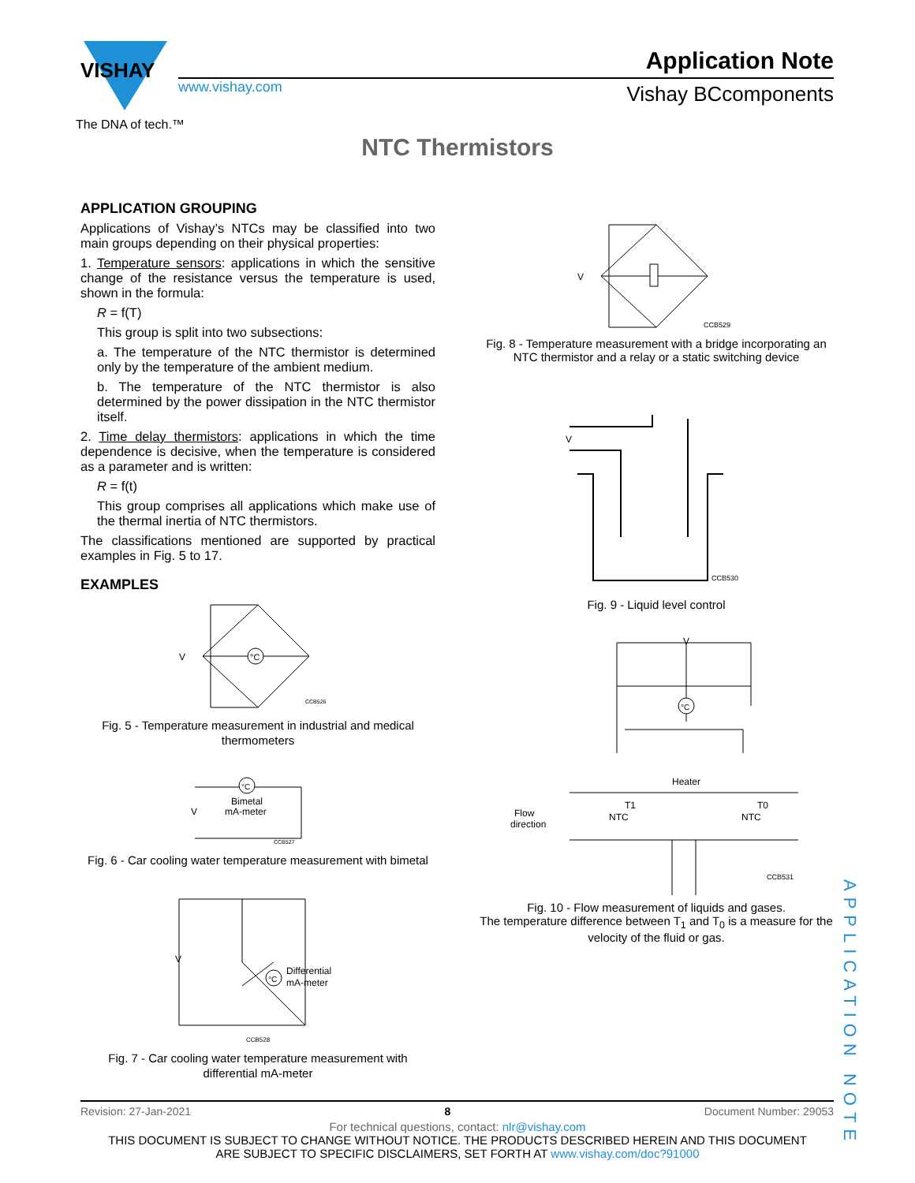VISHAY
The DNA of tech.™
www.vishay.com
Application Note
Vishay BCcomponents
NTC Thermistors
APPLICATION GROUPING
Applications of Vishay’s NTCs may be classified into two main groups depending on their physical properties:
1. Temperature sensors: applications in which the sensitive change of the resistance versus the temperature is used, shown in the formula:
R = f(T)
This group is split into two subsections:
a. The temperature of the NTC thermistor is determined only by the temperature of the ambient medium.
b. The temperature of the NTC thermistor is also determined by the power dissipation in the NTC thermistor itself.
2. Time delay thermistors: applications in which the time dependence is decisive, when the temperature is considered as a parameter and is written:
R = f(t)
This group comprises all applications which make use of the thermal inertia of NTC thermistors.
The classifications mentioned are supported by practical examples in Fig. 5 to 17.
EXAMPLES
°C
V
CCB526
Fig. 5 - Temperature measurement in industrial and medical thermometers
°C
Bimetal
mA-meter
V
CCB527
Fig. 6 - Car cooling water temperature measurement with bimetal
°C
Differential
mA-meter
V
CCB528
Fig. 7 - Car cooling water temperature measurement with differential mA-meter
V
CCB529
Fig. 8 - Temperature measurement with a bridge incorporating an NTC thermistor and a relay or a static switching device
V
CCB530
Fig. 9 - Liquid level control
°C
V
Heater
NTC
T1
NTC
T0
Flow
direction
CCB531
Fig. 10 - Flow measurement of liquids and gases.
The temperature difference between T<sub>1</sub> and T<sub>0</sub> is a measure for the velocity of the fluid or gas.
APPLICATION NOTE
Revision: 27-Jan-2021 8 Document Number: 29053
For technical questions, contact: nlr@vishay.com
THIS DOCUMENT IS SUBJECT TO CHANGE WITHOUT NOTICE. THE PRODUCTS DESCRIBED HEREIN AND THIS DOCUMENT
ARE SUBJECT TO SPECIFIC DISCLAIMERS, SET FORTH AT www.vishay.com/doc?91000